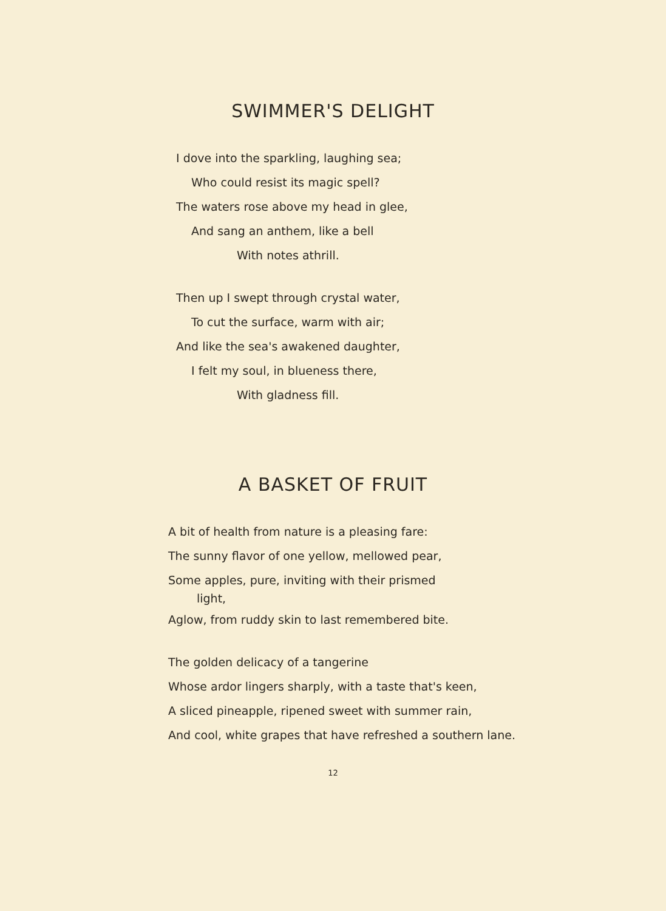SWIMMER'S DELIGHT
I dove into the sparkling, laughing sea;
Who could resist its magic spell?
The waters rose above my head in glee,
And sang an anthem, like a bell
With notes athrill.
Then up I swept through crystal water,
To cut the surface, warm with air;
And like the sea's awakened daughter,
I felt my soul, in blueness there,
With gladness fill.
A BASKET OF FRUIT
A bit of health from nature is a pleasing fare:
The sunny flavor of one yellow, mellowed pear,
Some apples, pure, inviting with their prismed
light,
Aglow, from ruddy skin to last remembered bite.
The golden delicacy of a tangerine
Whose ardor lingers sharply, with a taste that's keen,
A sliced pineapple, ripened sweet with summer rain,
And cool, white grapes that have refreshed a southern lane.
12